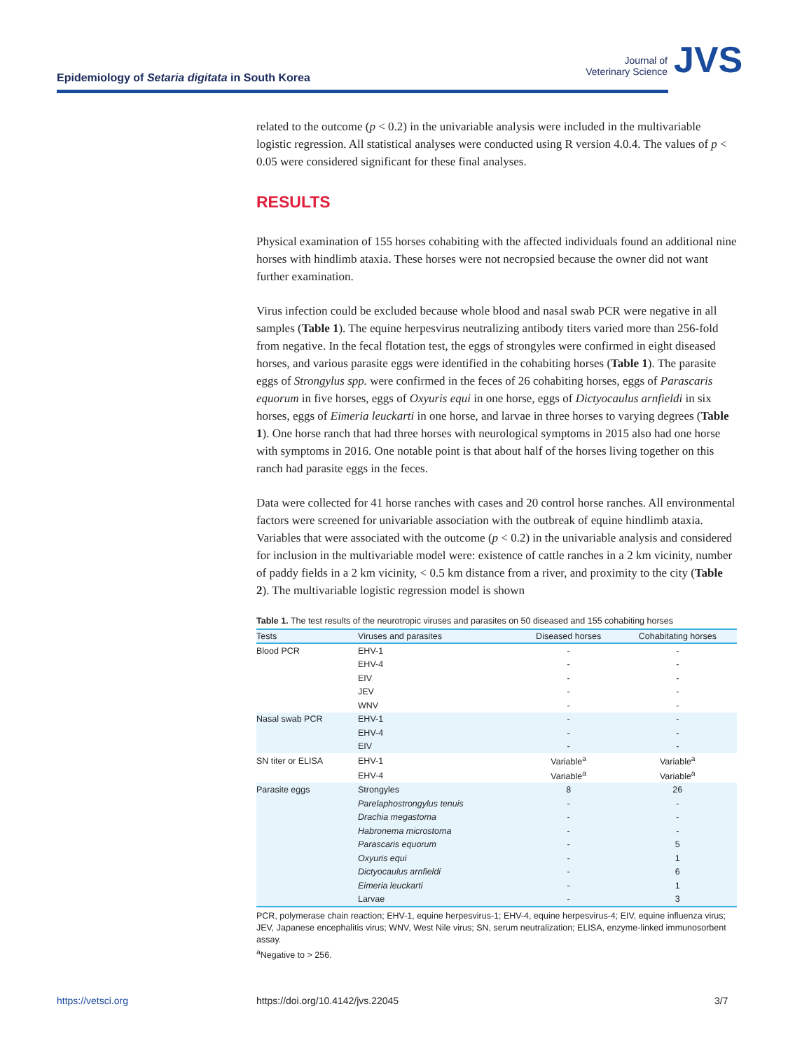Epidemiology of Setaria digitata in South Korea
Journal of
Veterinary Science
JVS
related to the outcome (p < 0.2) in the univariable analysis were included in the multivariable logistic regression. All statistical analyses were conducted using R version 4.0.4. The values of p < 0.05 were considered significant for these final analyses.
RESULTS
Physical examination of 155 horses cohabiting with the affected individuals found an additional nine horses with hindlimb ataxia. These horses were not necropsied because the owner did not want further examination.
Virus infection could be excluded because whole blood and nasal swab PCR were negative in all samples (Table 1). The equine herpesvirus neutralizing antibody titers varied more than 256-fold from negative. In the fecal flotation test, the eggs of strongyles were confirmed in eight diseased horses, and various parasite eggs were identified in the cohabiting horses (Table 1). The parasite eggs of Strongylus spp. were confirmed in the feces of 26 cohabiting horses, eggs of Parascaris equorum in five horses, eggs of Oxyuris equi in one horse, eggs of Dictyocaulus arnfieldi in six horses, eggs of Eimeria leuckarti in one horse, and larvae in three horses to varying degrees (Table 1). One horse ranch that had three horses with neurological symptoms in 2015 also had one horse with symptoms in 2016. One notable point is that about half of the horses living together on this ranch had parasite eggs in the feces.
Data were collected for 41 horse ranches with cases and 20 control horse ranches. All environmental factors were screened for univariable association with the outbreak of equine hindlimb ataxia. Variables that were associated with the outcome (p < 0.2) in the univariable analysis and considered for inclusion in the multivariable model were: existence of cattle ranches in a 2 km vicinity, number of paddy fields in a 2 km vicinity, < 0.5 km distance from a river, and proximity to the city (Table 2). The multivariable logistic regression model is shown
Table 1. The test results of the neurotropic viruses and parasites on 50 diseased and 155 cohabiting horses
| Tests | Viruses and parasites | Diseased horses | Cohabitating horses |
| --- | --- | --- | --- |
| Blood PCR | EHV-1 | - | - |
| | EHV-4 | - | - |
| | EIV | - | - |
| | JEV | - | - |
| | WNV | - | - |
| Nasal swab PCR | EHV-1 | - | - |
| | EHV-4 | - | - |
| | EIV | - | - |
| SN titer or ELISA | EHV-1 | Variable<sup>a</sup> | Variable<sup>a</sup> |
| | EHV-4 | Variable<sup>a</sup> | Variable<sup>a</sup> |
| Parasite eggs | Strongyles | 8 | 26 |
| | Parelaphostrongylus tenuis | - | - |
| | Drachia megastoma | - | - |
| | Habronema microstoma | - | - |
| | Parascaris equorum | - | 5 |
| | Oxyuris equi | - | 1 |
| | Dictyocaulus arnfieldi | - | 6 |
| | Eimeria leuckarti | - | 1 |
| | Larvae | - | 3 |
PCR, polymerase chain reaction; EHV-1, equine herpesvirus-1; EHV-4, equine herpesvirus-4; EIV, equine influenza virus; JEV, Japanese encephalitis virus; WNV, West Nile virus; SN, serum neutralization; ELISA, enzyme-linked immunosorbent assay.
<sup>a</sup> Negative to > 256.
https://vetsci.org
https://doi.org/10.4142/jvs.22045
3/7